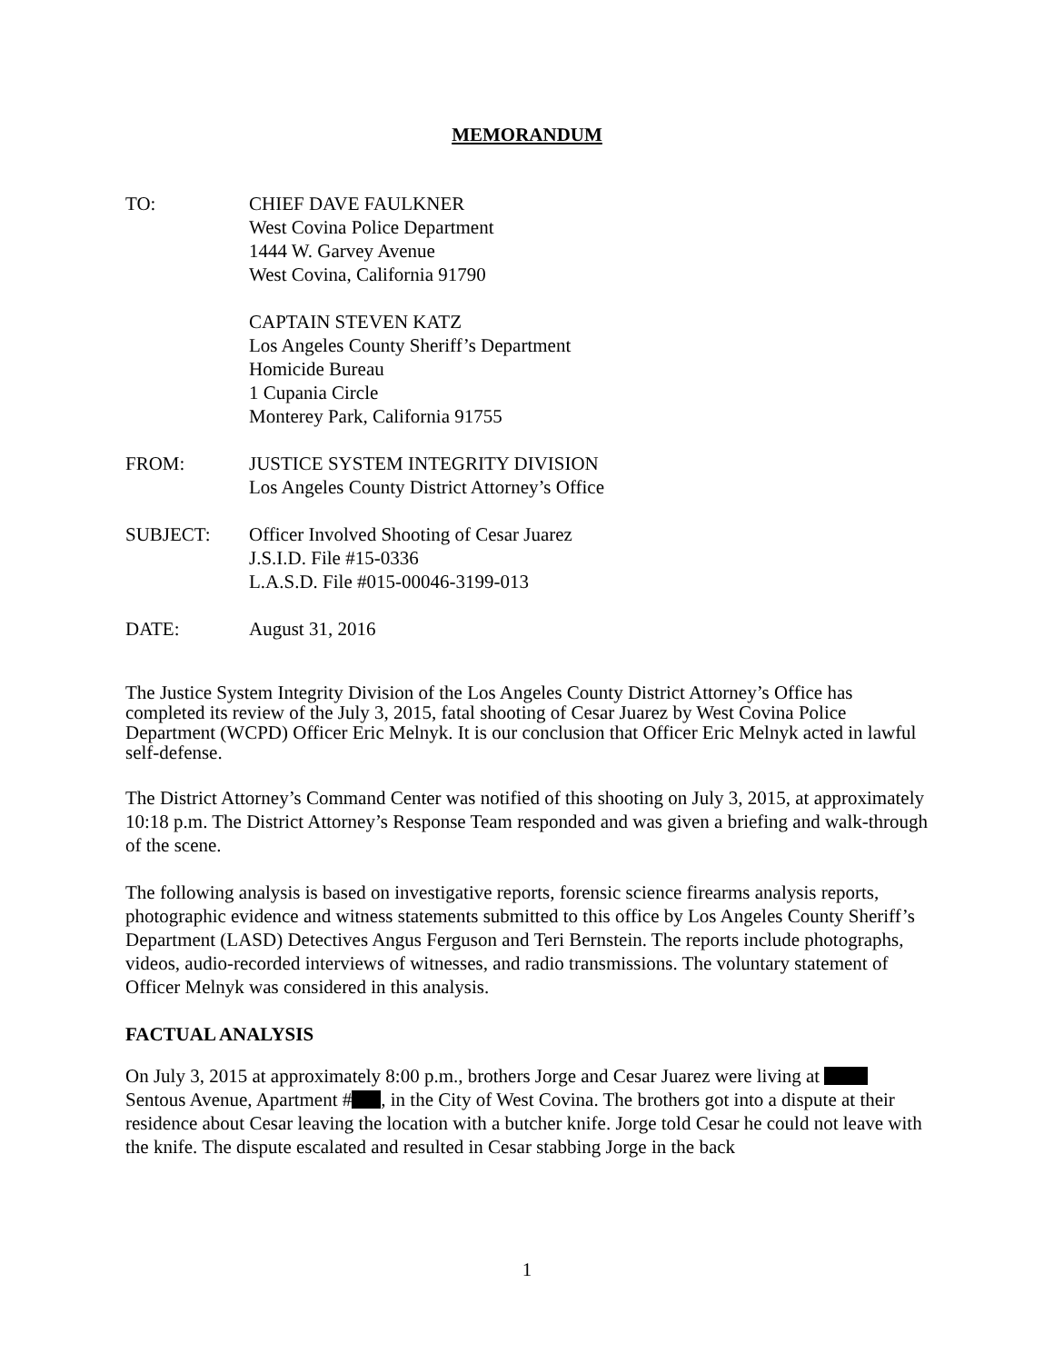MEMORANDUM
| TO: | CHIEF DAVE FAULKNER West Covina Police Department 1444 W. Garvey Avenue West Covina, California 91790 |
| | CAPTAIN STEVEN KATZ Los Angeles County Sheriff’s Department Homicide Bureau 1 Cupania Circle Monterey Park, California 91755 |
| FROM: | JUSTICE SYSTEM INTEGRITY DIVISION Los Angeles County District Attorney’s Office |
| SUBJECT: | Officer Involved Shooting of Cesar Juarez J.S.I.D. File #15-0336 L.A.S.D. File #015-00046-3199-013 |
| DATE: | August 31, 2016 |
The Justice System Integrity Division of the Los Angeles County District Attorney’s Office has completed its review of the July 3, 2015, fatal shooting of Cesar Juarez by West Covina Police Department (WCPD) Officer Eric Melnyk. It is our conclusion that Officer Eric Melnyk acted in lawful self-defense.
The District Attorney’s Command Center was notified of this shooting on July 3, 2015, at approximately 10:18 p.m. The District Attorney’s Response Team responded and was given a briefing and walk-through of the scene.
The following analysis is based on investigative reports, forensic science firearms analysis reports, photographic evidence and witness statements submitted to this office by Los Angeles County Sheriff’s Department (LASD) Detectives Angus Ferguson and Teri Bernstein. The reports include photographs, videos, audio-recorded interviews of witnesses, and radio transmissions. The voluntary statement of Officer Melnyk was considered in this analysis.
FACTUAL ANALYSIS
On July 3, 2015 at approximately 8:00 p.m., brothers Jorge and Cesar Juarez were living at Sentous Avenue, Apartment # , in the City of West Covina. The brothers got into a dispute at their residence about Cesar leaving the location with a butcher knife. Jorge told Cesar he could not leave with the knife. The dispute escalated and resulted in Cesar stabbing Jorge in the back
1